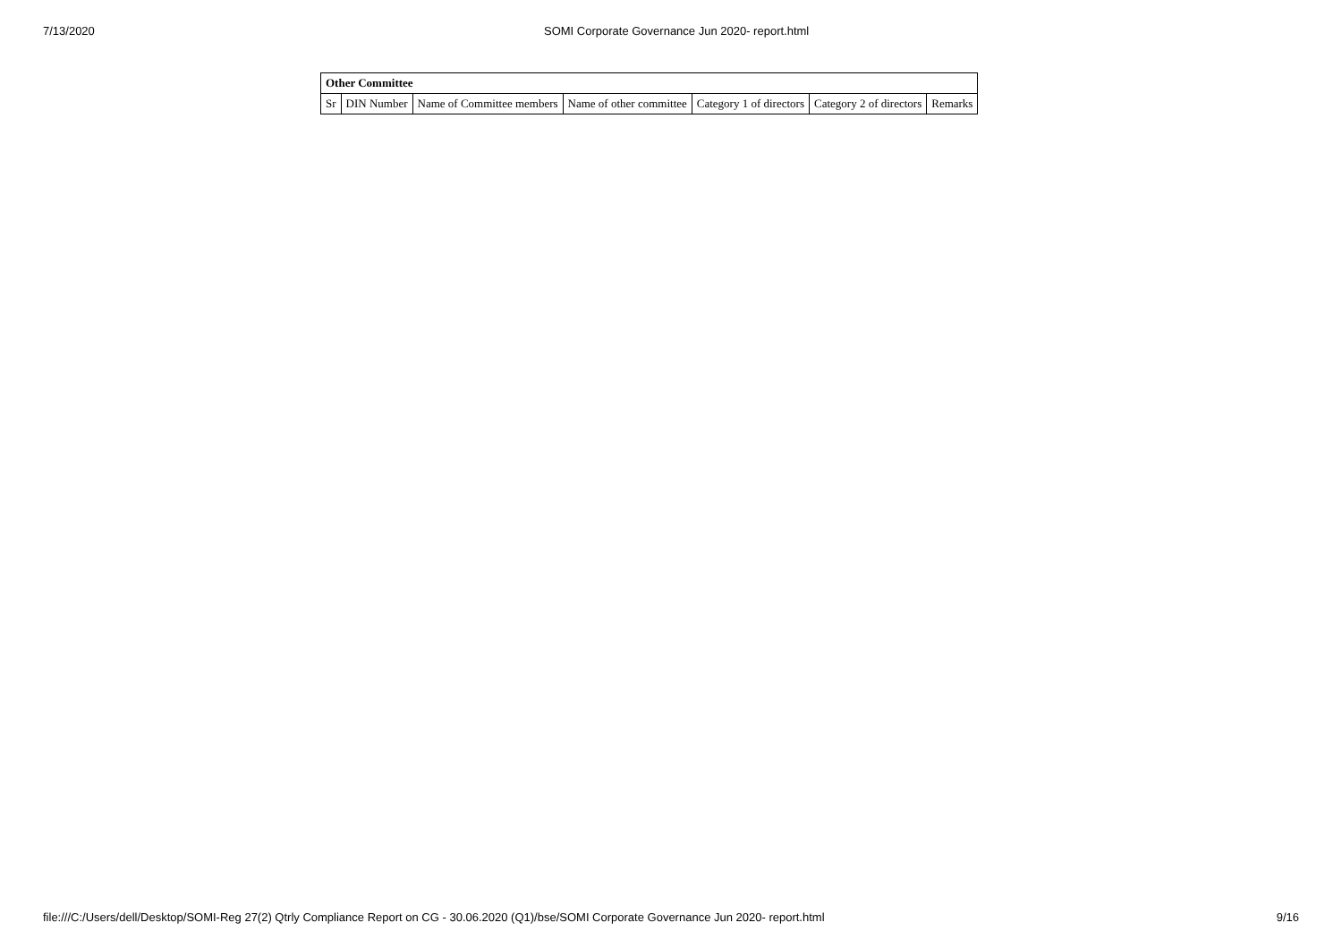7/13/2020 SOMI Corporate Governance Jun 2020- report.html
| Other Committee | | | | | | |
| --- | --- | --- | --- | --- | --- | --- |
| Sr | DIN Number | Name of Committee members | Name of other committee | Category 1 of directors | Category 2 of directors | Remarks |
file:///C:/Users/dell/Desktop/SOMI-Reg 27(2) Qtrly Compliance Report on CG - 30.06.2020 (Q1)/bse/SOMI Corporate Governance Jun 2020- report.html 9/16